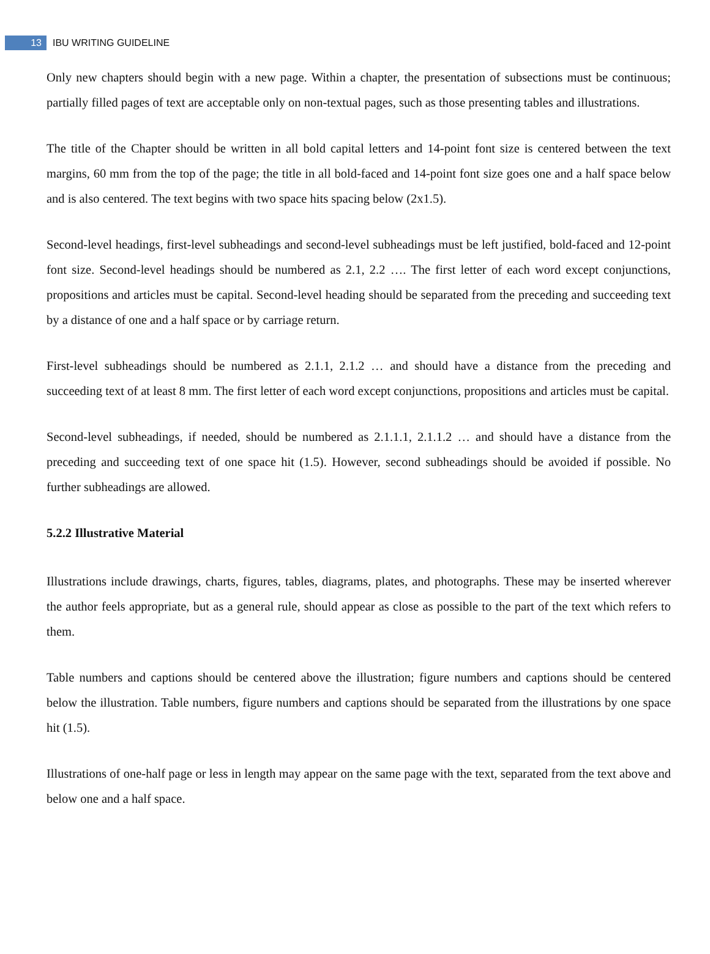13 IBU WRITING GUIDELINE
Only new chapters should begin with a new page. Within a chapter, the presentation of subsections must be continuous; partially filled pages of text are acceptable only on non-textual pages, such as those presenting tables and illustrations.
The title of the Chapter should be written in all bold capital letters and 14-point font size is centered between the text margins, 60 mm from the top of the page; the title in all bold-faced and 14-point font size goes one and a half space below and is also centered. The text begins with two space hits spacing below (2x1.5).
Second-level headings, first-level subheadings and second-level subheadings must be left justified, bold-faced and 12-point font size. Second-level headings should be numbered as 2.1, 2.2 …. The first letter of each word except conjunctions, propositions and articles must be capital. Second-level heading should be separated from the preceding and succeeding text by a distance of one and a half space or by carriage return.
First-level subheadings should be numbered as 2.1.1, 2.1.2 … and should have a distance from the preceding and succeeding text of at least 8 mm. The first letter of each word except conjunctions, propositions and articles must be capital.
Second-level subheadings, if needed, should be numbered as 2.1.1.1, 2.1.1.2 … and should have a distance from the preceding and succeeding text of one space hit (1.5). However, second subheadings should be avoided if possible. No further subheadings are allowed.
5.2.2 Illustrative Material
Illustrations include drawings, charts, figures, tables, diagrams, plates, and photographs. These may be inserted wherever the author feels appropriate, but as a general rule, should appear as close as possible to the part of the text which refers to them.
Table numbers and captions should be centered above the illustration; figure numbers and captions should be centered below the illustration. Table numbers, figure numbers and captions should be separated from the illustrations by one space hit (1.5).
Illustrations of one-half page or less in length may appear on the same page with the text, separated from the text above and below one and a half space.